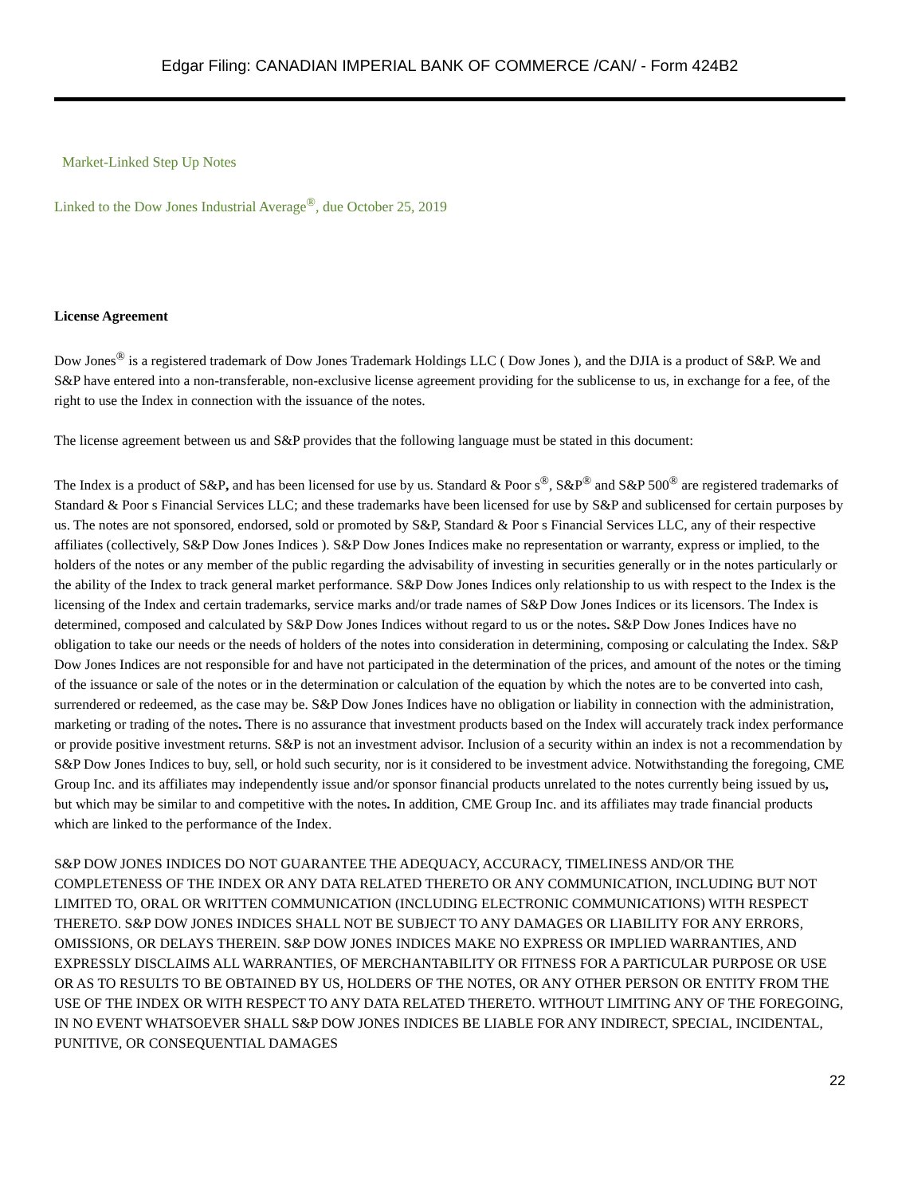Edgar Filing: CANADIAN IMPERIAL BANK OF COMMERCE /CAN/ - Form 424B2
Market-Linked Step Up Notes
Linked to the Dow Jones Industrial Average<sup>®</sup>, due October 25, 2019
License Agreement
Dow Jones<sup>®</sup> is a registered trademark of Dow Jones Trademark Holdings LLC ( Dow Jones ), and the DJIA is a product of S&P. We and S&P have entered into a non-transferable, non-exclusive license agreement providing for the sublicense to us, in exchange for a fee, of the right to use the Index in connection with the issuance of the notes.
The license agreement between us and S&P provides that the following language must be stated in this document:
The Index is a product of S&P, and has been licensed for use by us. Standard & Poor s<sup>®</sup>, S&P<sup>®</sup> and S&P 500<sup>®</sup> are registered trademarks of Standard & Poor s Financial Services LLC; and these trademarks have been licensed for use by S&P and sublicensed for certain purposes by us. The notes are not sponsored, endorsed, sold or promoted by S&P, Standard & Poor s Financial Services LLC, any of their respective affiliates (collectively, S&P Dow Jones Indices ). S&P Dow Jones Indices make no representation or warranty, express or implied, to the holders of the notes or any member of the public regarding the advisability of investing in securities generally or in the notes particularly or the ability of the Index to track general market performance. S&P Dow Jones Indices only relationship to us with respect to the Index is the licensing of the Index and certain trademarks, service marks and/or trade names of S&P Dow Jones Indices or its licensors. The Index is determined, composed and calculated by S&P Dow Jones Indices without regard to us or the notes. S&P Dow Jones Indices have no obligation to take our needs or the needs of holders of the notes into consideration in determining, composing or calculating the Index. S&P Dow Jones Indices are not responsible for and have not participated in the determination of the prices, and amount of the notes or the timing of the issuance or sale of the notes or in the determination or calculation of the equation by which the notes are to be converted into cash, surrendered or redeemed, as the case may be. S&P Dow Jones Indices have no obligation or liability in connection with the administration, marketing or trading of the notes. There is no assurance that investment products based on the Index will accurately track index performance or provide positive investment returns. S&P is not an investment advisor. Inclusion of a security within an index is not a recommendation by S&P Dow Jones Indices to buy, sell, or hold such security, nor is it considered to be investment advice. Notwithstanding the foregoing, CME Group Inc. and its affiliates may independently issue and/or sponsor financial products unrelated to the notes currently being issued by us, but which may be similar to and competitive with the notes. In addition, CME Group Inc. and its affiliates may trade financial products which are linked to the performance of the Index.
S&P DOW JONES INDICES DO NOT GUARANTEE THE ADEQUACY, ACCURACY, TIMELINESS AND/OR THE COMPLETENESS OF THE INDEX OR ANY DATA RELATED THERETO OR ANY COMMUNICATION, INCLUDING BUT NOT LIMITED TO, ORAL OR WRITTEN COMMUNICATION (INCLUDING ELECTRONIC COMMUNICATIONS) WITH RESPECT THERETO. S&P DOW JONES INDICES SHALL NOT BE SUBJECT TO ANY DAMAGES OR LIABILITY FOR ANY ERRORS, OMISSIONS, OR DELAYS THEREIN. S&P DOW JONES INDICES MAKE NO EXPRESS OR IMPLIED WARRANTIES, AND EXPRESSLY DISCLAIMS ALL WARRANTIES, OF MERCHANTABILITY OR FITNESS FOR A PARTICULAR PURPOSE OR USE OR AS TO RESULTS TO BE OBTAINED BY US, HOLDERS OF THE NOTES, OR ANY OTHER PERSON OR ENTITY FROM THE USE OF THE INDEX OR WITH RESPECT TO ANY DATA RELATED THERETO. WITHOUT LIMITING ANY OF THE FOREGOING, IN NO EVENT WHATSOEVER SHALL S&P DOW JONES INDICES BE LIABLE FOR ANY INDIRECT, SPECIAL, INCIDENTAL, PUNITIVE, OR CONSEQUENTIAL DAMAGES
22